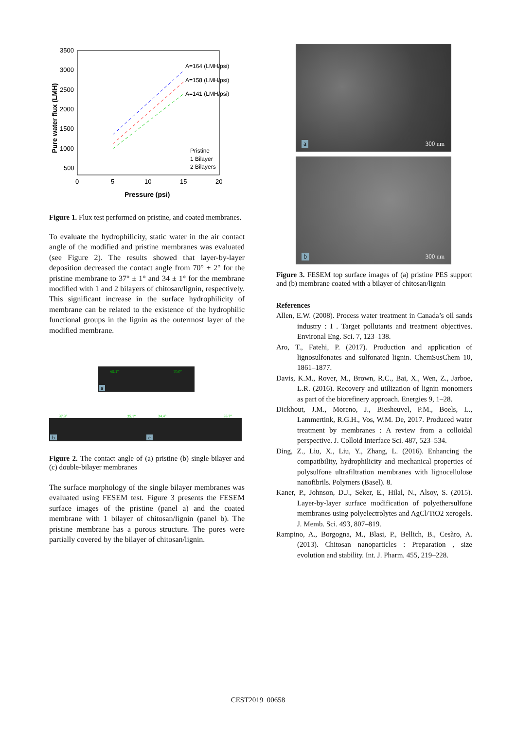3500
3000
2500
2000
1500
1000
500
0
5
10
15
20
Pressure (psi)
Pure water flux (LMH)
A=164 (LMH/psi)
A=158 (LMH/psi)
A=141 (LMH/psi)
Pristine
1 Bilayer
2 Bilayers
Figure 1. Flux test performed on pristine, and coated membranes.
To evaluate the hydrophilicity, static water in the air contact angle of the modified and pristine membranes was evaluated (see Figure 2). The results showed that layer-by-layer deposition decreased the contact angle from 70° ± 2° for the pristine membrane to 37° ± 1° and 34 ± 1° for the membrane modified with 1 and 2 bilayers of chitosan/lignin, respectively. This significant increase in the surface hydrophilicity of membrane can be related to the existence of the hydrophilic functional groups in the lignin as the outermost layer of the modified membrane.
69.1° 70.0°
a
37.3° 35.1°
b
34.4° 35.7°
c
Figure 2. The contact angle of (a) pristine (b) single-bilayer and (c) double-bilayer membranes
The surface morphology of the single bilayer membranes was evaluated using FESEM test. Figure 3 presents the FESEM surface images of the pristine (panel a) and the coated membrane with 1 bilayer of chitosan/lignin (panel b). The pristine membrane has a porous structure. The pores were partially covered by the bilayer of chitosan/lignin.
a 300 nm
b 300 nm
Figure 3. FESEM top surface images of (a) pristine PES support and (b) membrane coated with a bilayer of chitosan/lignin
References
Allen, E.W. (2008). Process water treatment in Canada’s oil sands industry : I . Target pollutants and treatment objectives. Environal Eng. Sci. 7, 123–138.
Aro, T., Fatehi, P. (2017). Production and application of lignosulfonates and sulfonated lignin. ChemSusChem 10, 1861–1877.
Davis, K.M., Rover, M., Brown, R.C., Bai, X., Wen, Z., Jarboe, L.R. (2016). Recovery and utilization of lignin monomers as part of the biorefinery approach. Energies 9, 1–28.
Dickhout, J.M., Moreno, J., Biesheuvel, P.M., Boels, L., Lammertink, R.G.H., Vos, W.M. De, 2017. Produced water treatment by membranes : A review from a colloidal perspective. J. Colloid Interface Sci. 487, 523–534.
Ding, Z., Liu, X., Liu, Y., Zhang, L. (2016). Enhancing the compatibility, hydrophilicity and mechanical properties of polysulfone ultrafiltration membranes with lignocellulose nanofibrils. Polymers (Basel). 8.
Kaner, P., Johnson, D.J., Seker, E., Hilal, N., Alsoy, S. (2015). Layer-by-layer surface modification of polyethersulfone membranes using polyelectrolytes and AgCl/TiO2 xerogels. J. Memb. Sci. 493, 807–819.
Rampino, A., Borgogna, M., Blasi, P., Bellich, B., Cesàro, A. (2013). Chitosan nanoparticles : Preparation , size evolution and stability. Int. J. Pharm. 455, 219–228.
CEST2019_00658